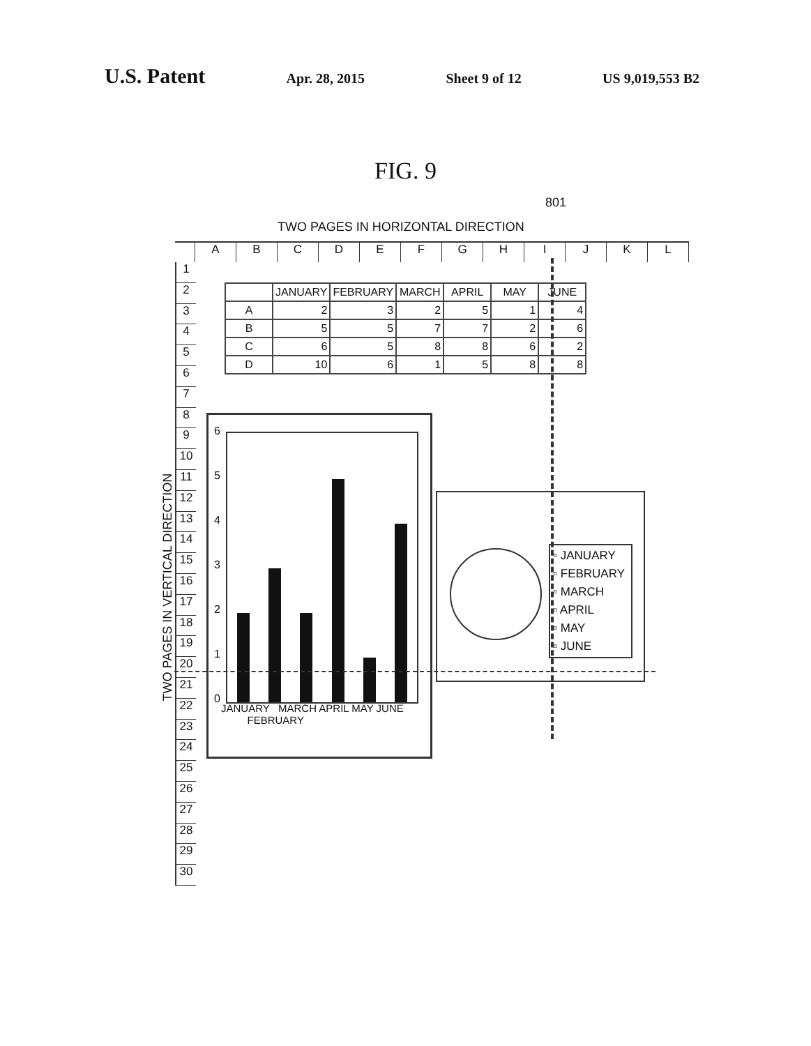U.S. Patent Apr. 28, 2015 Sheet 9 of 12 US 9,019,553 B2
FIG. 9
801
TWO PAGES IN HORIZONTAL DIRECTION
TWO PAGES IN VERTICAL DIRECTION
ABCDEFGHIJKL
1
2
3
4
5
6
7
8
9
10
11
12
13
14
15
16
17
18
19
20
21
22
23
24
25
26
27
28
29
30
| | JANUARY | FEBRUARY | MARCH | APRIL | MAY | JUNE |
| --- | --- | --- | --- | --- | --- | --- |
| A | 2 | 3 | 2 | 5 | 1 | 4 |
| B | 5 | 5 | 7 | 7 | 2 | 6 |
| C | 6 | 5 | 8 | 8 | 6 | 2 |
| D | 10 | 6 | 1 | 5 | 8 | 8 |
6
5
4
3
2
1
0
JANUARY MARCH APRIL MAY JUNE
FEBRUARY
▫ JANUARY
▫ FEBRUARY
▫ MARCH
▫ APRIL
▫ MAY
▫ JUNE